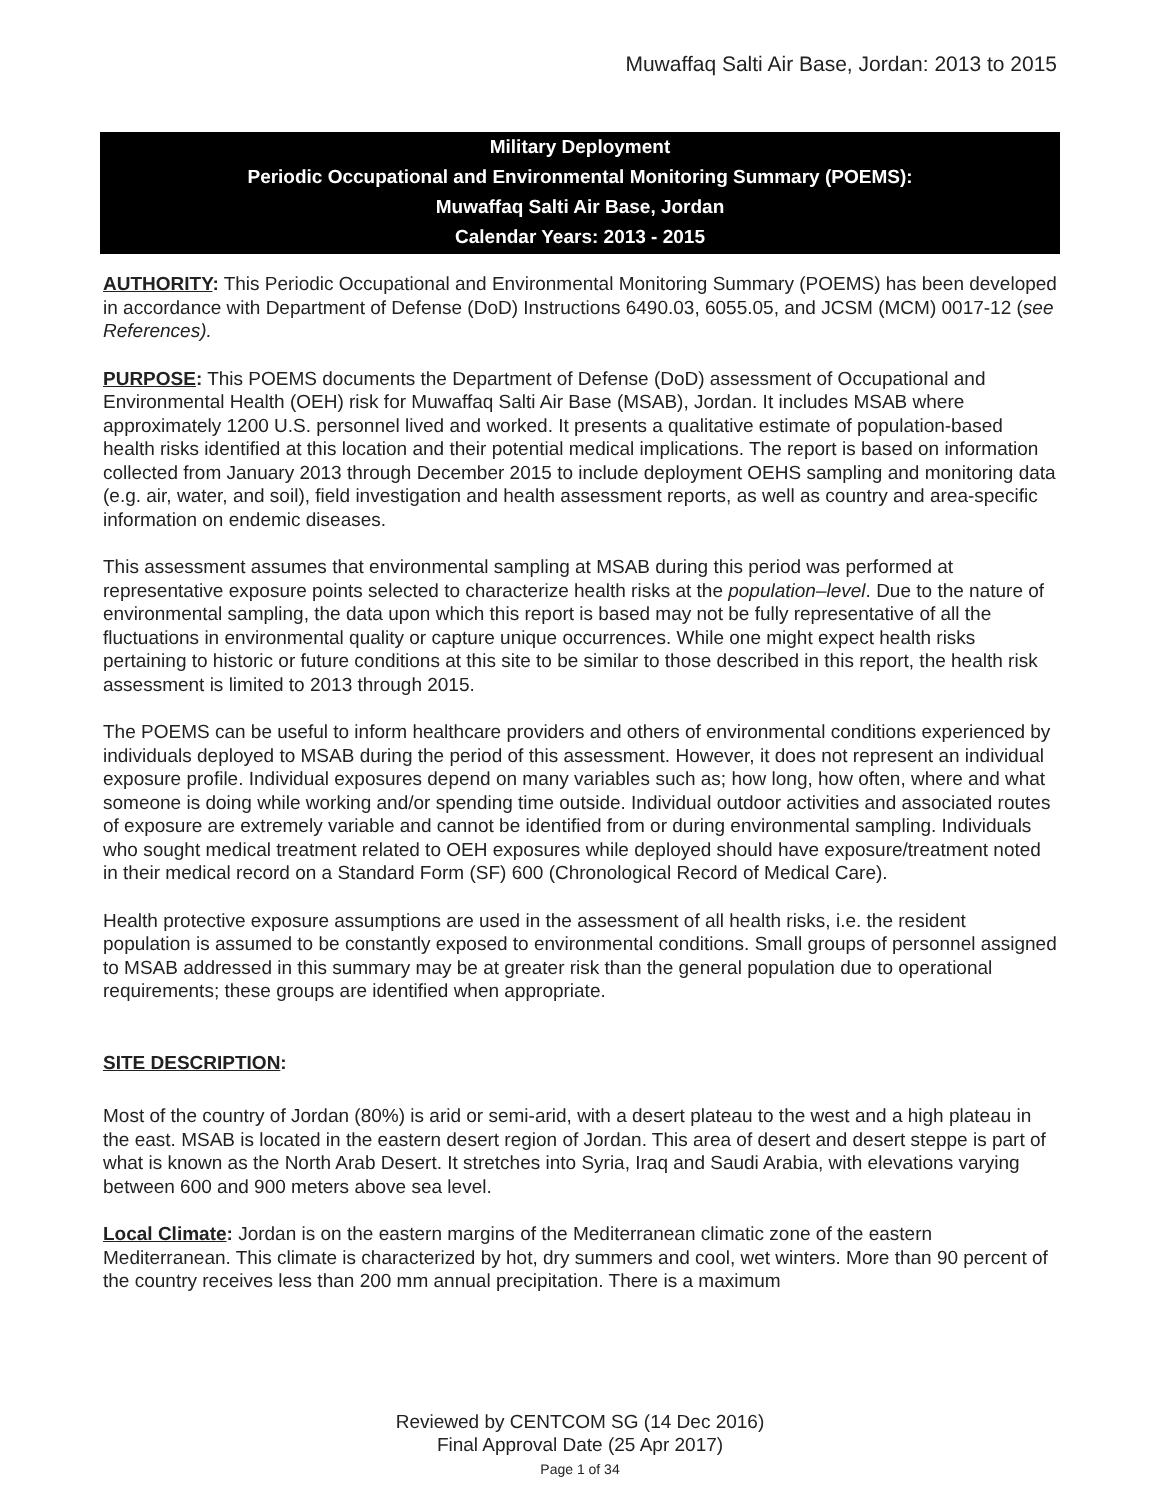Muwaffaq Salti Air Base, Jordan: 2013 to 2015
Military Deployment
Periodic Occupational and Environmental Monitoring Summary (POEMS):
Muwaffaq Salti Air Base, Jordan
Calendar Years: 2013 - 2015
AUTHORITY: This Periodic Occupational and Environmental Monitoring Summary (POEMS) has been developed in accordance with Department of Defense (DoD) Instructions 6490.03, 6055.05, and JCSM (MCM) 0017-12 (see References).
PURPOSE: This POEMS documents the Department of Defense (DoD) assessment of Occupational and Environmental Health (OEH) risk for Muwaffaq Salti Air Base (MSAB), Jordan. It includes MSAB where approximately 1200 U.S. personnel lived and worked. It presents a qualitative estimate of population-based health risks identified at this location and their potential medical implications. The report is based on information collected from January 2013 through December 2015 to include deployment OEHS sampling and monitoring data (e.g. air, water, and soil), field investigation and health assessment reports, as well as country and area-specific information on endemic diseases.
This assessment assumes that environmental sampling at MSAB during this period was performed at representative exposure points selected to characterize health risks at the population–level. Due to the nature of environmental sampling, the data upon which this report is based may not be fully representative of all the fluctuations in environmental quality or capture unique occurrences. While one might expect health risks pertaining to historic or future conditions at this site to be similar to those described in this report, the health risk assessment is limited to 2013 through 2015.
The POEMS can be useful to inform healthcare providers and others of environmental conditions experienced by individuals deployed to MSAB during the period of this assessment. However, it does not represent an individual exposure profile. Individual exposures depend on many variables such as; how long, how often, where and what someone is doing while working and/or spending time outside. Individual outdoor activities and associated routes of exposure are extremely variable and cannot be identified from or during environmental sampling. Individuals who sought medical treatment related to OEH exposures while deployed should have exposure/treatment noted in their medical record on a Standard Form (SF) 600 (Chronological Record of Medical Care).
Health protective exposure assumptions are used in the assessment of all health risks, i.e. the resident population is assumed to be constantly exposed to environmental conditions. Small groups of personnel assigned to MSAB addressed in this summary may be at greater risk than the general population due to operational requirements; these groups are identified when appropriate.
SITE DESCRIPTION:
Most of the country of Jordan (80%) is arid or semi-arid, with a desert plateau to the west and a high plateau in the east. MSAB is located in the eastern desert region of Jordan. This area of desert and desert steppe is part of what is known as the North Arab Desert. It stretches into Syria, Iraq and Saudi Arabia, with elevations varying between 600 and 900 meters above sea level.
Local Climate: Jordan is on the eastern margins of the Mediterranean climatic zone of the eastern Mediterranean. This climate is characterized by hot, dry summers and cool, wet winters. More than 90 percent of the country receives less than 200 mm annual precipitation. There is a maximum
Reviewed by CENTCOM SG (14 Dec 2016)
Final Approval Date (25 Apr 2017)
Page 1 of 34